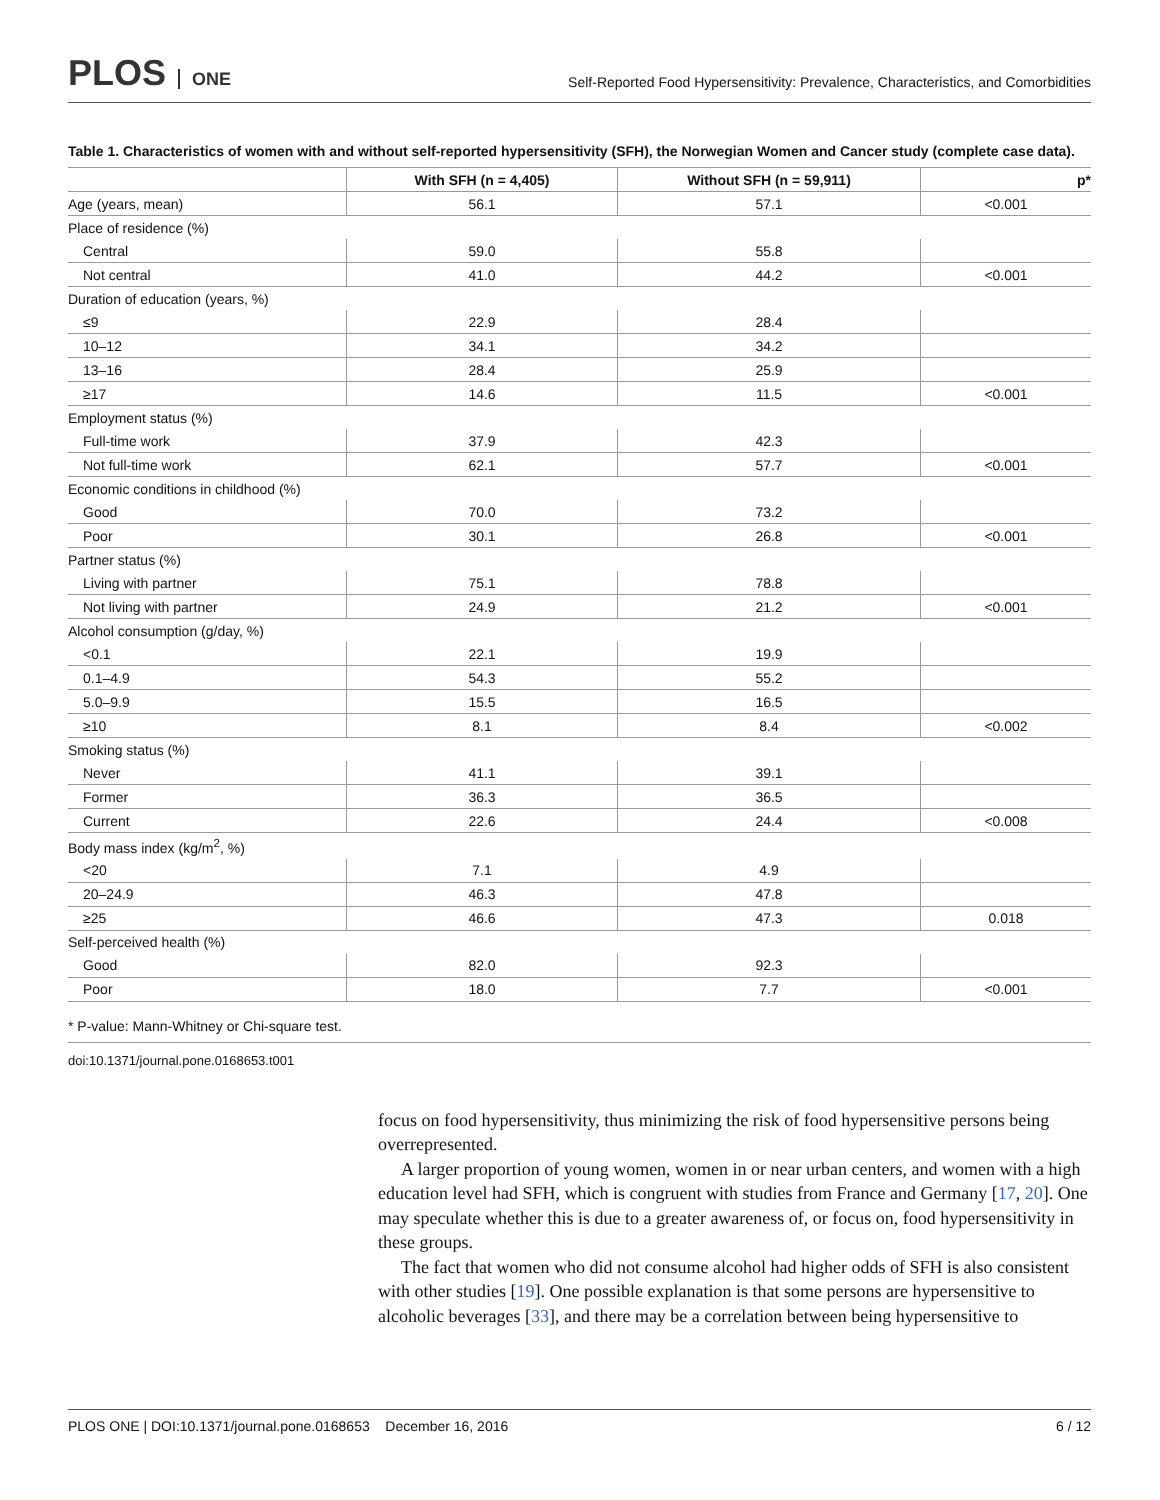PLOS ONE
Self-Reported Food Hypersensitivity: Prevalence, Characteristics, and Comorbidities
Table 1. Characteristics of women with and without self-reported hypersensitivity (SFH), the Norwegian Women and Cancer study (complete case data).
| | With SFH (n = 4,405) | Without SFH (n = 59,911) | p* |
| --- | --- | --- | --- |
| Age (years, mean) | 56.1 | 57.1 | <0.001 |
| Place of residence (%) | | | |
| Central | 59.0 | 55.8 | |
| Not central | 41.0 | 44.2 | <0.001 |
| Duration of education (years, %) | | | |
| ≤9 | 22.9 | 28.4 | |
| 10–12 | 34.1 | 34.2 | |
| 13–16 | 28.4 | 25.9 | |
| ≥17 | 14.6 | 11.5 | <0.001 |
| Employment status (%) | | | |
| Full-time work | 37.9 | 42.3 | |
| Not full-time work | 62.1 | 57.7 | <0.001 |
| Economic conditions in childhood (%) | | | |
| Good | 70.0 | 73.2 | |
| Poor | 30.1 | 26.8 | <0.001 |
| Partner status (%) | | | |
| Living with partner | 75.1 | 78.8 | |
| Not living with partner | 24.9 | 21.2 | <0.001 |
| Alcohol consumption (g/day, %) | | | |
| <0.1 | 22.1 | 19.9 | |
| 0.1–4.9 | 54.3 | 55.2 | |
| 5.0–9.9 | 15.5 | 16.5 | |
| ≥10 | 8.1 | 8.4 | <0.002 |
| Smoking status (%) | | | |
| Never | 41.1 | 39.1 | |
| Former | 36.3 | 36.5 | |
| Current | 22.6 | 24.4 | <0.008 |
| Body mass index (kg/m<sup>2</sup>, %) | | | |
| <20 | 7.1 | 4.9 | |
| 20–24.9 | 46.3 | 47.8 | |
| ≥25 | 46.6 | 47.3 | 0.018 |
| Self-perceived health (%) | | | |
| Good | 82.0 | 92.3 | |
| Poor | 18.0 | 7.7 | <0.001 |
* P-value: Mann-Whitney or Chi-square test.
doi:10.1371/journal.pone.0168653.t001
focus on food hypersensitivity, thus minimizing the risk of food hypersensitive persons being overrepresented.
A larger proportion of young women, women in or near urban centers, and women with a high education level had SFH, which is congruent with studies from France and Germany [17, 20]. One may speculate whether this is due to a greater awareness of, or focus on, food hypersensitivity in these groups.
The fact that women who did not consume alcohol had higher odds of SFH is also consistent with other studies [19]. One possible explanation is that some persons are hypersensitive to alcoholic beverages [33], and there may be a correlation between being hypersensitive to
PLOS ONE | DOI:10.1371/journal.pone.0168653 December 16, 2016 6 / 12